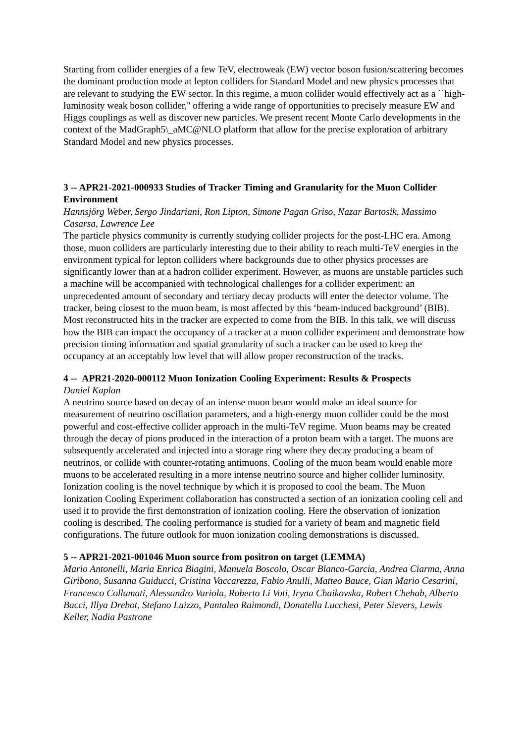Starting from collider energies of a few TeV, electroweak (EW) vector boson fusion/scattering becomes the dominant production mode at lepton colliders for Standard Model and new physics processes that are relevant to studying the EW sector. In this regime, a muon collider would effectively act as a ``high-luminosity weak boson collider,'' offering a wide range of opportunities to precisely measure EW and Higgs couplings as well as discover new particles. We present recent Monte Carlo developments in the context of the MadGraph5\_aMC@NLO platform that allow for the precise exploration of arbitrary Standard Model and new physics processes.
3 -- APR21-2021-000933 Studies of Tracker Timing and Granularity for the Muon Collider Environment
Hannsjörg Weber, Sergo Jindariani, Ron Lipton, Simone Pagan Griso, Nazar Bartosik, Massimo Casarsa, Lawrence Lee
The particle physics community is currently studying collider projects for the post-LHC era. Among those, muon colliders are particularly interesting due to their ability to reach multi-TeV energies in the environment typical for lepton colliders where backgrounds due to other physics processes are significantly lower than at a hadron collider experiment. However, as muons are unstable particles such a machine will be accompanied with technological challenges for a collider experiment: an unprecedented amount of secondary and tertiary decay products will enter the detector volume. The tracker, being closest to the muon beam, is most affected by this ‘beam-induced background’ (BIB). Most reconstructed hits in the tracker are expected to come from the BIB. In this talk, we will discuss how the BIB can impact the occupancy of a tracker at a muon collider experiment and demonstrate how precision timing information and spatial granularity of such a tracker can be used to keep the occupancy at an acceptably low level that will allow proper reconstruction of the tracks.
4 -- APR21-2020-000112 Muon Ionization Cooling Experiment: Results & Prospects
Daniel Kaplan
A neutrino source based on decay of an intense muon beam would make an ideal source for measurement of neutrino oscillation parameters, and a high-energy muon collider could be the most powerful and cost-effective collider approach in the multi-TeV regime. Muon beams may be created through the decay of pions produced in the interaction of a proton beam with a target. The muons are subsequently accelerated and injected into a storage ring where they decay producing a beam of neutrinos, or collide with counter-rotating antimuons. Cooling of the muon beam would enable more muons to be accelerated resulting in a more intense neutrino source and higher collider luminosity. Ionization cooling is the novel technique by which it is proposed to cool the beam. The Muon Ionization Cooling Experiment collaboration has constructed a section of an ionization cooling cell and used it to provide the first demonstration of ionization cooling. Here the observation of ionization cooling is described. The cooling performance is studied for a variety of beam and magnetic field configurations. The future outlook for muon ionization cooling demonstrations is discussed.
5 -- APR21-2021-001046 Muon source from positron on target (LEMMA)
Mario Antonelli, Maria Enrica Biagini, Manuela Boscolo, Oscar Blanco-Garcia, Andrea Ciarma, Anna Giribono, Susanna Guiducci, Cristina Vaccarezza, Fabio Anulli, Matteo Bauce, Gian Mario Cesarini, Francesco Collamati, Alessandro Variola, Roberto Li Voti, Iryna Chaikovska, Robert Chehab, Alberto Bacci, Illya Drebot, Stefano Luizzo, Pantaleo Raimondi, Donatella Lucchesi, Peter Sievers, Lewis Keller, Nadia Pastrone